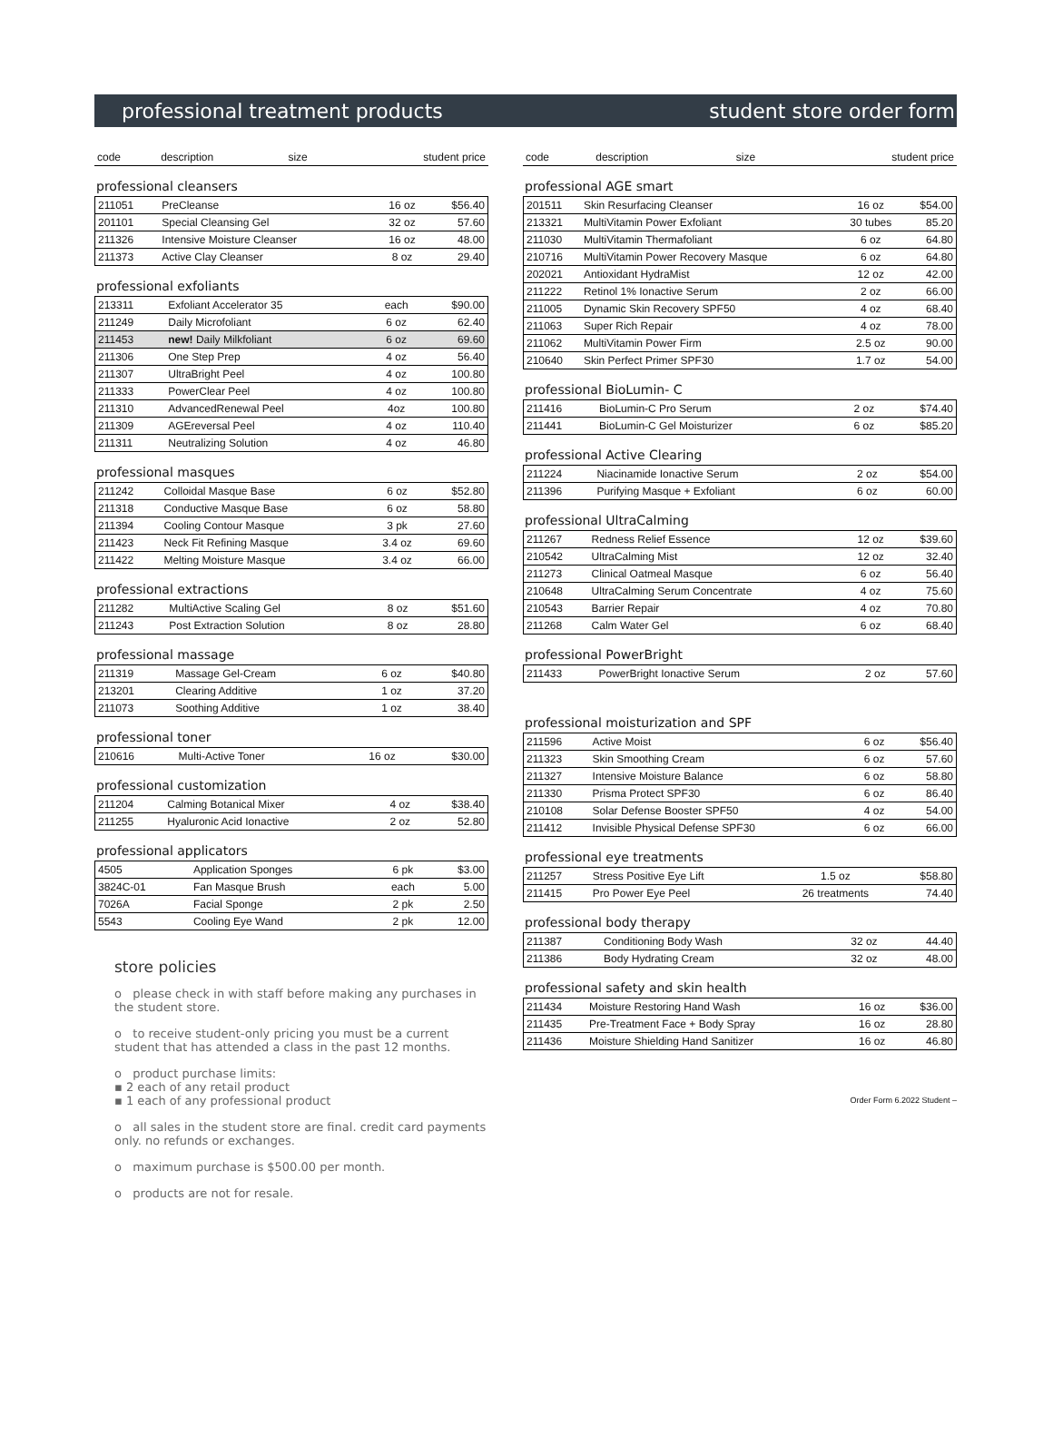professional treatment products student store order form
| code | description | size | student price |
| --- | --- | --- | --- |
professional cleansers
| 211051 | PreCleanse | 16 oz | $56.40 |
| 201101 | Special Cleansing Gel | 32 oz | 57.60 |
| 211326 | Intensive Moisture Cleanser | 16 oz | 48.00 |
| 211373 | Active Clay Cleanser | 8 oz | 29.40 |
professional exfoliants
| 213311 | Exfoliant Accelerator 35 | each | $90.00 |
| 211249 | Daily Microfoliant | 6 oz | 62.40 |
| 211453 | new! Daily Milkfoliant | 6 oz | 69.60 |
| 211306 | One Step Prep | 4 oz | 56.40 |
| 211307 | UltraBright Peel | 4 oz | 100.80 |
| 211333 | PowerClear Peel | 4 oz | 100.80 |
| 211310 | AdvancedRenewal Peel | 4oz | 100.80 |
| 211309 | AGEreversal Peel | 4 oz | 110.40 |
| 211311 | Neutralizing Solution | 4 oz | 46.80 |
professional masques
| 211242 | Colloidal Masque Base | 6 oz | $52.80 |
| 211318 | Conductive Masque Base | 6 oz | 58.80 |
| 211394 | Cooling Contour Masque | 3 pk | 27.60 |
| 211423 | Neck Fit Refining Masque | 3.4 oz | 69.60 |
| 211422 | Melting Moisture Masque | 3.4 oz | 66.00 |
professional extractions
| 211282 | MultiActive Scaling Gel | 8 oz | $51.60 |
| 211243 | Post Extraction Solution | 8 oz | 28.80 |
professional massage
| 211319 | Massage Gel-Cream | 6 oz | $40.80 |
| 213201 | Clearing Additive | 1 oz | 37.20 |
| 211073 | Soothing Additive | 1 oz | 38.40 |
professional toner
| 210616 | Multi-Active Toner | 16 oz | $30.00 |
professional customization
| 211204 | Calming Botanical Mixer | 4 oz | $38.40 |
| 211255 | Hyaluronic Acid Ionactive | 2 oz | 52.80 |
professional applicators
| 4505 | Application Sponges | 6 pk | $3.00 |
| 3824C-01 | Fan Masque Brush | each | 5.00 |
| 7026A | Facial Sponge | 2 pk | 2.50 |
| 5543 | Cooling Eye Wand | 2 pk | 12.00 |
store policies
o please check in with staff before making any purchases in the student store.
o to receive student-only pricing you must be a current student that has attended a class in the past 12 months.
o product purchase limits:
▪ 2 each of any retail product
▪ 1 each of any professional product
o all sales in the student store are final. credit card payments only. no refunds or exchanges.
o maximum purchase is $500.00 per month.
o products are not for resale.
| code | description | size | student price |
| --- | --- | --- | --- |
professional AGE smart
| 201511 | Skin Resurfacing Cleanser | 16 oz | $54.00 |
| 213321 | MultiVitamin Power Exfoliant | 30 tubes | 85.20 |
| 211030 | MultiVitamin Thermafoliant | 6 oz | 64.80 |
| 210716 | MultiVitamin Power Recovery Masque | 6 oz | 64.80 |
| 202021 | Antioxidant HydraMist | 12 oz | 42.00 |
| 211222 | Retinol 1% Ionactive Serum | 2 oz | 66.00 |
| 211005 | Dynamic Skin Recovery SPF50 | 4 oz | 68.40 |
| 211063 | Super Rich Repair | 4 oz | 78.00 |
| 211062 | MultiVitamin Power Firm | 2.5 oz | 90.00 |
| 210640 | Skin Perfect Primer SPF30 | 1.7 oz | 54.00 |
professional BioLumin- C
| 211416 | BioLumin-C Pro Serum | 2 oz | $74.40 |
| 211441 | BioLumin-C Gel Moisturizer | 6 oz | $85.20 |
professional Active Clearing
| 211224 | Niacinamide Ionactive Serum | 2 oz | $54.00 |
| 211396 | Purifying Masque + Exfoliant | 6 oz | 60.00 |
professional UltraCalming
| 211267 | Redness Relief Essence | 12 oz | $39.60 |
| 210542 | UltraCalming Mist | 12 oz | 32.40 |
| 211273 | Clinical Oatmeal Masque | 6 oz | 56.40 |
| 210648 | UltraCalming Serum Concentrate | 4 oz | 75.60 |
| 210543 | Barrier Repair | 4 oz | 70.80 |
| 211268 | Calm Water Gel | 6 oz | 68.40 |
professional PowerBright
| 211433 | PowerBright Ionactive Serum | 2 oz | 57.60 |
professional moisturization and SPF
| 211596 | Active Moist | 6 oz | $56.40 |
| 211323 | Skin Smoothing Cream | 6 oz | 57.60 |
| 211327 | Intensive Moisture Balance | 6 oz | 58.80 |
| 211330 | Prisma Protect SPF30 | 6 oz | 86.40 |
| 210108 | Solar Defense Booster SPF50 | 4 oz | 54.00 |
| 211412 | Invisible Physical Defense SPF30 | 6 oz | 66.00 |
professional eye treatments
| 211257 | Stress Positive Eye Lift | 1.5 oz | $58.80 |
| 211415 | Pro Power Eye Peel | 26 treatments | 74.40 |
professional body therapy
| 211387 | Conditioning Body Wash | 32 oz | 44.40 |
| 211386 | Body Hydrating Cream | 32 oz | 48.00 |
professional safety and skin health
| 211434 | Moisture Restoring Hand Wash | 16 oz | $36.00 |
| 211435 | Pre-Treatment Face + Body Spray | 16 oz | 28.80 |
| 211436 | Moisture Shielding Hand Sanitizer | 16 oz | 46.80 |
Order Form 6.2022 Student –